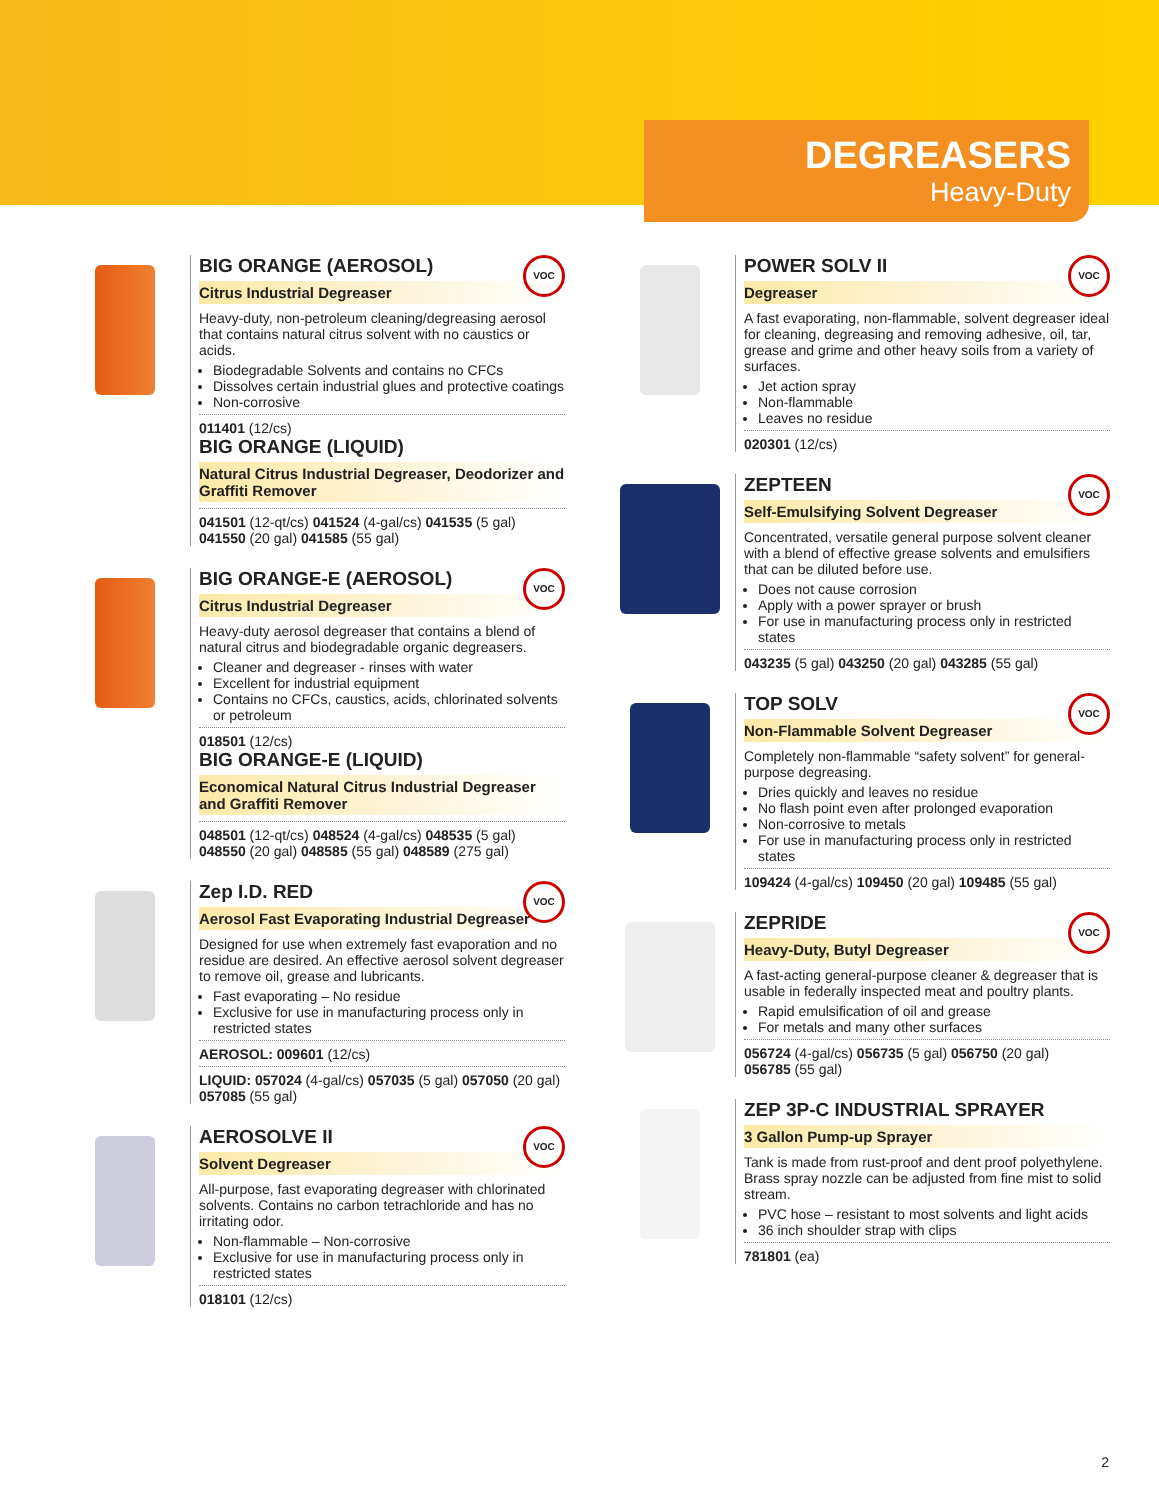DEGREASERS
Heavy-Duty
VOC
BIG ORANGE (AEROSOL)
Citrus Industrial Degreaser
Heavy-duty, non-petroleum cleaning/degreasing aerosol that contains natural citrus solvent with no caustics or acids.
Biodegradable Solvents and contains no CFCs
Dissolves certain industrial glues and protective coatings
Non-corrosive
011401 (12/cs)
BIG ORANGE (LIQUID)
Natural Citrus Industrial Degreaser, Deodorizer and Graffiti Remover
041501 (12-qt/cs) 041524 (4-gal/cs) 041535 (5 gal)
041550 (20 gal) 041585 (55 gal)
VOC
BIG ORANGE-E (AEROSOL)
Citrus Industrial Degreaser
Heavy-duty aerosol degreaser that contains a blend of natural citrus and biodegradable organic degreasers.
Cleaner and degreaser - rinses with water
Excellent for industrial equipment
Contains no CFCs, caustics, acids, chlorinated solvents or petroleum
018501 (12/cs)
BIG ORANGE-E (LIQUID)
Economical Natural Citrus Industrial Degreaser and Graffiti Remover
048501 (12-qt/cs) 048524 (4-gal/cs) 048535 (5 gal)
048550 (20 gal) 048585 (55 gal) 048589 (275 gal)
VOC
Zep I.D. RED
Aerosol Fast Evaporating Industrial Degreaser
Designed for use when extremely fast evaporation and no residue are desired. An effective aerosol solvent degreaser to remove oil, grease and lubricants.
Fast evaporating – No residue
Exclusive for use in manufacturing process only in restricted states
AEROSOL: 009601 (12/cs)
LIQUID: 057024 (4-gal/cs) 057035 (5 gal) 057050 (20 gal) 057085 (55 gal)
VOC
AEROSOLVE II
Solvent Degreaser
All-purpose, fast evaporating degreaser with chlorinated solvents. Contains no carbon tetrachloride and has no irritating odor.
Non-flammable – Non-corrosive
Exclusive for use in manufacturing process only in restricted states
018101 (12/cs)
VOC
POWER SOLV II
Degreaser
A fast evaporating, non-flammable, solvent degreaser ideal for cleaning, degreasing and removing adhesive, oil, tar, grease and grime and other heavy soils from a variety of surfaces.
Jet action spray
Non-flammable
Leaves no residue
020301 (12/cs)
VOC
ZEPTEEN
Self-Emulsifying Solvent Degreaser
Concentrated, versatile general purpose solvent cleaner with a blend of effective grease solvents and emulsifiers that can be diluted before use.
Does not cause corrosion
Apply with a power sprayer or brush
For use in manufacturing process only in restricted states
043235 (5 gal) 043250 (20 gal) 043285 (55 gal)
VOC
TOP SOLV
Non-Flammable Solvent Degreaser
Completely non-flammable “safety solvent” for general-purpose degreasing.
Dries quickly and leaves no residue
No flash point even after prolonged evaporation
Non-corrosive to metals
For use in manufacturing process only in restricted states
109424 (4-gal/cs) 109450 (20 gal) 109485 (55 gal)
VOC
ZEPRIDE
Heavy-Duty, Butyl Degreaser
A fast-acting general-purpose cleaner & degreaser that is usable in federally inspected meat and poultry plants.
Rapid emulsification of oil and grease
For metals and many other surfaces
056724 (4-gal/cs) 056735 (5 gal) 056750 (20 gal)
056785 (55 gal)
ZEP 3P-C INDUSTRIAL SPRAYER
3 Gallon Pump-up Sprayer
Tank is made from rust-proof and dent proof polyethylene. Brass spray nozzle can be adjusted from fine mist to solid stream.
PVC hose – resistant to most solvents and light acids
36 inch shoulder strap with clips
781801 (ea)
2